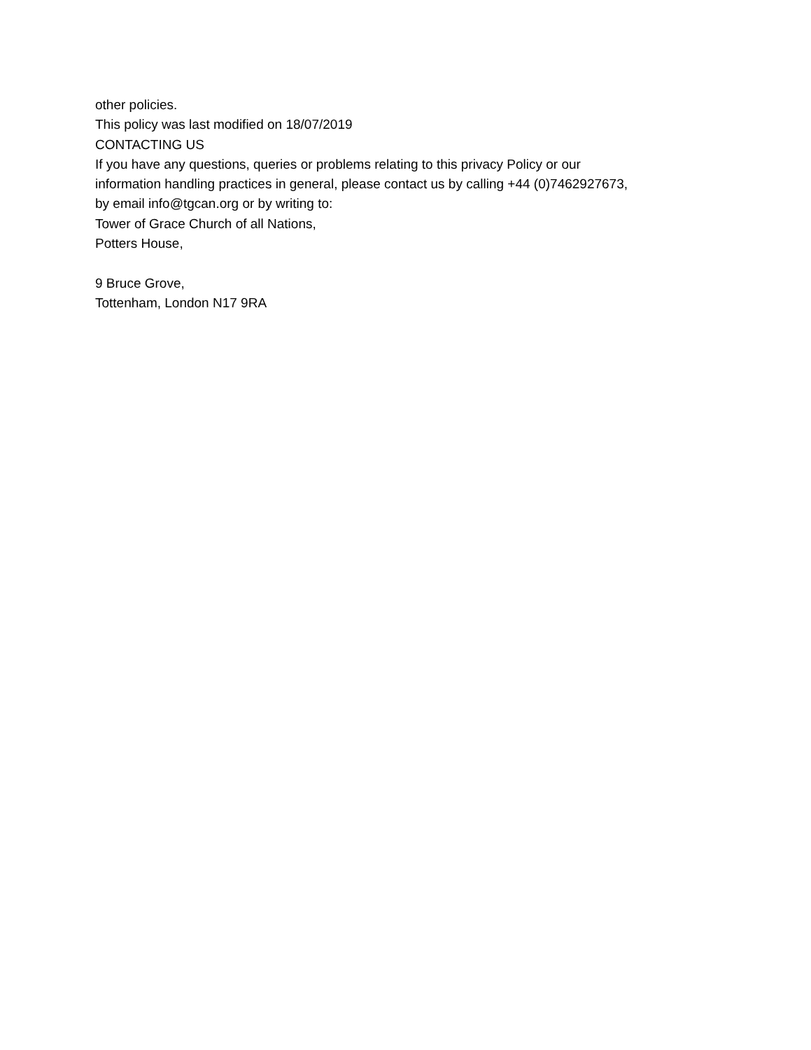other policies.
This policy was last modified on 18/07/2019
CONTACTING US
If you have any questions, queries or problems relating to this privacy Policy or our information handling practices in general, please contact us by calling +44 (0)7462927673, by email info@tgcan.org or by writing to:
Tower of Grace Church of all Nations,
Potters House,
9 Bruce Grove,
Tottenham, London N17 9RA